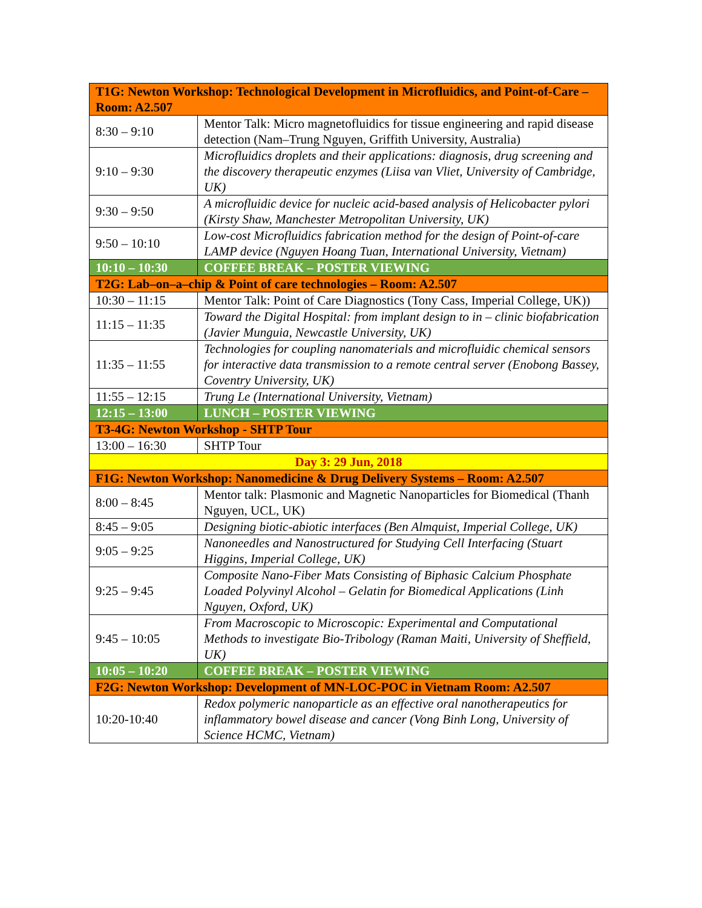| T1G: Newton Workshop: Technological Development in Microfluidics, and Point-of-Care – Room: A2.507 | |
| --- | --- |
| 8:30 – 9:10 | Mentor Talk: Micro magnetofluidics for tissue engineering and rapid disease detection (Nam–Trung Nguyen, Griffith University, Australia) |
| 9:10 – 9:30 | Microfluidics droplets and their applications: diagnosis, drug screening and the discovery therapeutic enzymes (Liisa van Vliet, University of Cambridge, UK) |
| 9:30 – 9:50 | A microfluidic device for nucleic acid-based analysis of Helicobacter pylori (Kirsty Shaw, Manchester Metropolitan University, UK) |
| 9:50 – 10:10 | Low-cost Microfluidics fabrication method for the design of Point-of-care LAMP device (Nguyen Hoang Tuan, International University, Vietnam) |
| 10:10 – 10:30 | COFFEE BREAK – POSTER VIEWING |
| T2G: Lab–on–a–chip & Point of care technologies – Room: A2.507 | |
| 10:30 – 11:15 | Mentor Talk: Point of Care Diagnostics (Tony Cass, Imperial College, UK)) |
| 11:15 – 11:35 | Toward the Digital Hospital: from implant design to in – clinic biofabrication (Javier Munguia, Newcastle University, UK) |
| 11:35 – 11:55 | Technologies for coupling nanomaterials and microfluidic chemical sensors for interactive data transmission to a remote central server (Enobong Bassey, Coventry University, UK) |
| 11:55 – 12:15 | Trung Le (International University, Vietnam) |
| 12:15 – 13:00 | LUNCH – POSTER VIEWING |
| T3-4G: Newton Workshop - SHTP Tour | |
| 13:00 – 16:30 | SHTP Tour |
| Day 3: 29 Jun, 2018 | |
| F1G: Newton Workshop: Nanomedicine & Drug Delivery Systems – Room: A2.507 | |
| 8:00 – 8:45 | Mentor talk: Plasmonic and Magnetic Nanoparticles for Biomedical (Thanh Nguyen, UCL, UK) |
| 8:45 – 9:05 | Designing biotic-abiotic interfaces (Ben Almquist, Imperial College, UK) |
| 9:05 – 9:25 | Nanoneedles and Nanostructured for Studying Cell Interfacing (Stuart Higgins, Imperial College, UK) |
| 9:25 – 9:45 | Composite Nano-Fiber Mats Consisting of Biphasic Calcium Phosphate Loaded Polyvinyl Alcohol – Gelatin for Biomedical Applications (Linh Nguyen, Oxford, UK) |
| 9:45 – 10:05 | From Macroscopic to Microscopic: Experimental and Computational Methods to investigate Bio-Tribology (Raman Maiti, University of Sheffield, UK) |
| 10:05 – 10:20 | COFFEE BREAK – POSTER VIEWING |
| F2G: Newton Workshop: Development of MN-LOC-POC in Vietnam Room: A2.507 | |
| 10:20-10:40 | Redox polymeric nanoparticle as an effective oral nanotherapeutics for inflammatory bowel disease and cancer (Vong Binh Long, University of Science HCMC, Vietnam) |